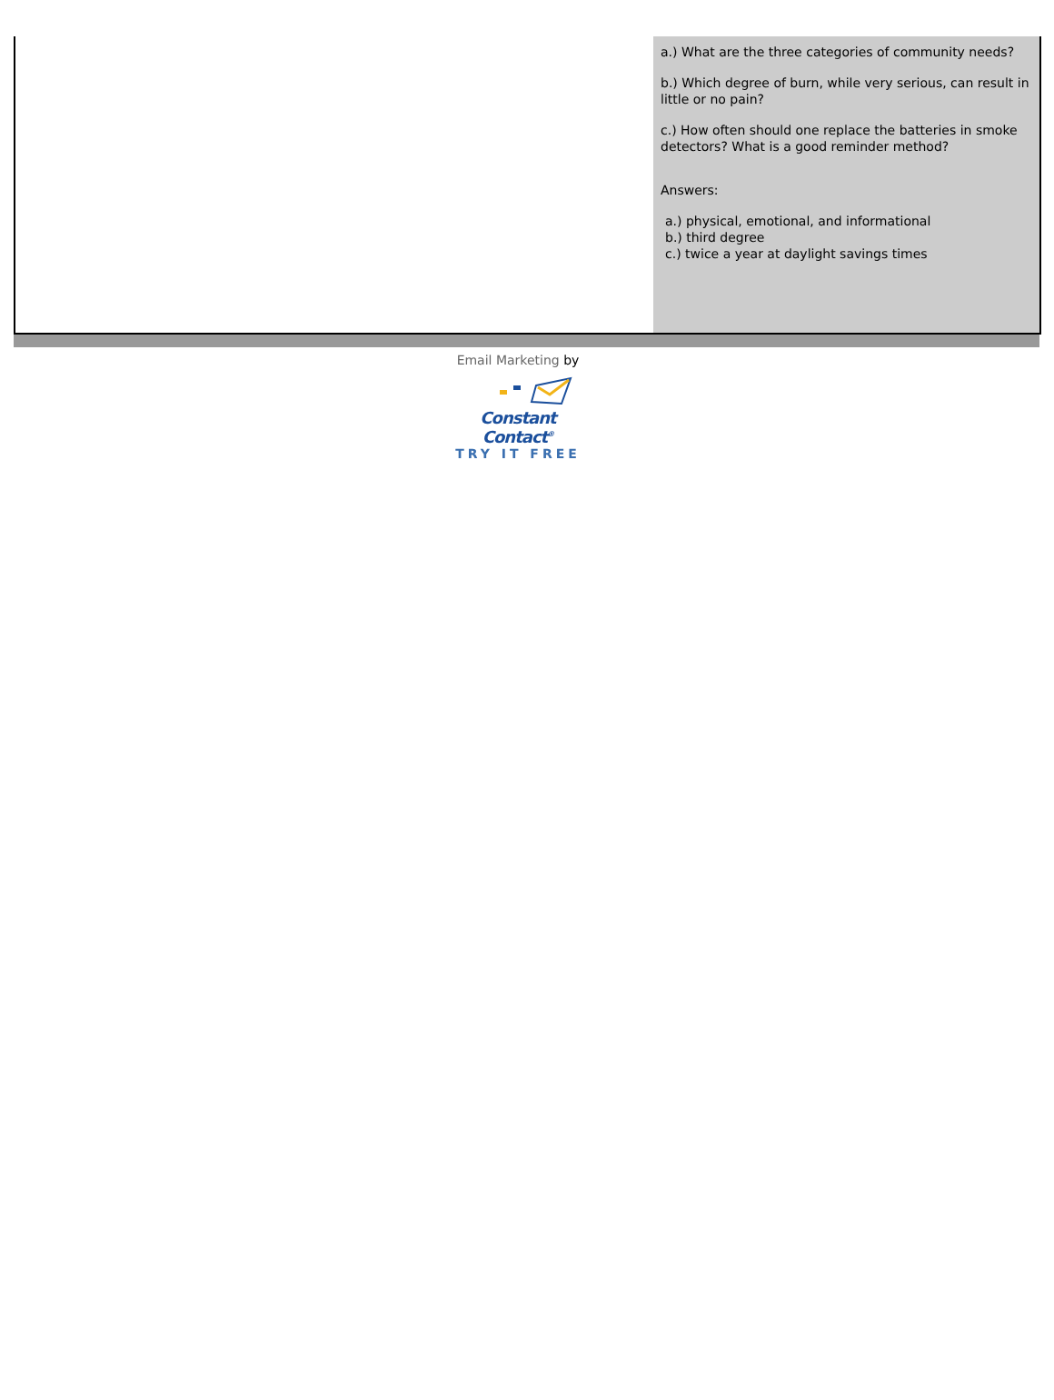a.) What are the three categories of community needs?
b.) Which degree of burn, while very serious, can result in little or no pain?
c.) How often should one replace the batteries in smoke detectors? What is a good reminder method?
Answers:
a.) physical, emotional, and informational
b.) third degree
c.) twice a year at daylight savings times
Email Marketing by
Constant Contact<sup>®</sup>
TRY IT FREE